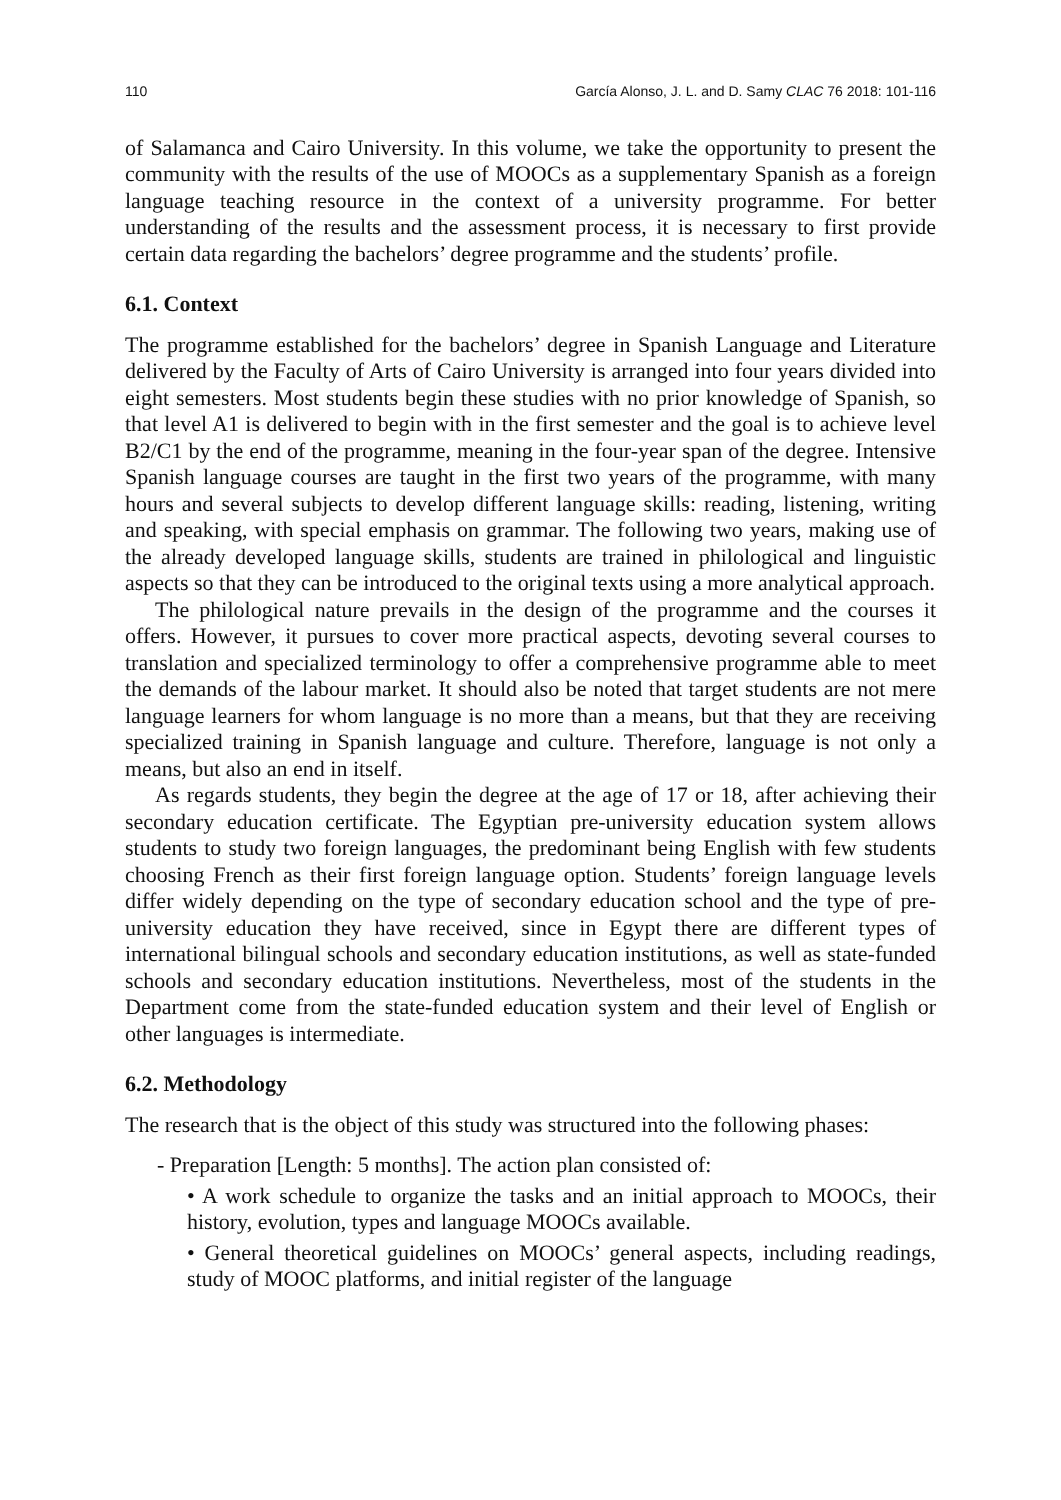110 García Alonso, J. L. and D. Samy CLAC 76 2018: 101-116
of Salamanca and Cairo University. In this volume, we take the opportunity to present the community with the results of the use of MOOCs as a supplementary Spanish as a foreign language teaching resource in the context of a university programme. For better understanding of the results and the assessment process, it is necessary to first provide certain data regarding the bachelors’ degree programme and the students’ profile.
6.1. Context
The programme established for the bachelors’ degree in Spanish Language and Literature delivered by the Faculty of Arts of Cairo University is arranged into four years divided into eight semesters. Most students begin these studies with no prior knowledge of Spanish, so that level A1 is delivered to begin with in the first semester and the goal is to achieve level B2/C1 by the end of the programme, meaning in the four-year span of the degree. Intensive Spanish language courses are taught in the first two years of the programme, with many hours and several subjects to develop different language skills: reading, listening, writing and speaking, with special emphasis on grammar. The following two years, making use of the already developed language skills, students are trained in philological and linguistic aspects so that they can be introduced to the original texts using a more analytical approach.
The philological nature prevails in the design of the programme and the courses it offers. However, it pursues to cover more practical aspects, devoting several courses to translation and specialized terminology to offer a comprehensive programme able to meet the demands of the labour market. It should also be noted that target students are not mere language learners for whom language is no more than a means, but that they are receiving specialized training in Spanish language and culture. Therefore, language is not only a means, but also an end in itself.
As regards students, they begin the degree at the age of 17 or 18, after achieving their secondary education certificate. The Egyptian pre-university education system allows students to study two foreign languages, the predominant being English with few students choosing French as their first foreign language option. Students’ foreign language levels differ widely depending on the type of secondary education school and the type of pre-university education they have received, since in Egypt there are different types of international bilingual schools and secondary education institutions, as well as state-funded schools and secondary education institutions. Nevertheless, most of the students in the Department come from the state-funded education system and their level of English or other languages is intermediate.
6.2. Methodology
The research that is the object of this study was structured into the following phases:
- Preparation [Length: 5 months]. The action plan consisted of:
• A work schedule to organize the tasks and an initial approach to MOOCs, their history, evolution, types and language MOOCs available.
• General theoretical guidelines on MOOCs’ general aspects, including readings, study of MOOC platforms, and initial register of the language